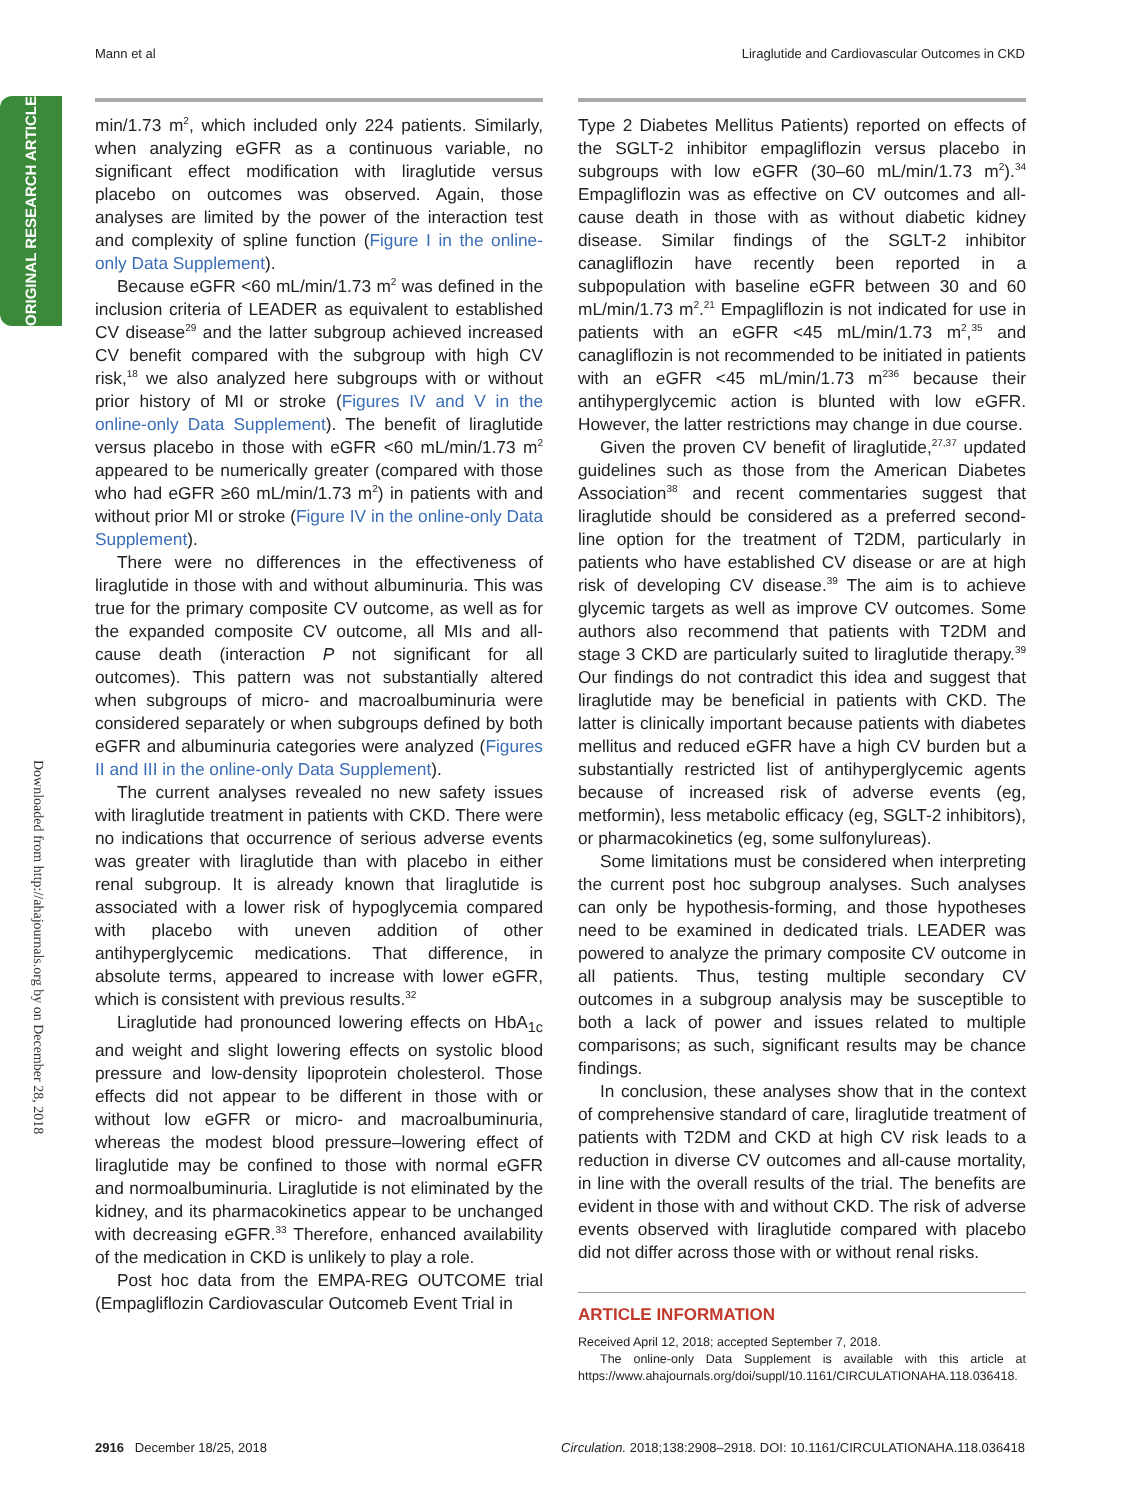Mann et al Liraglutide and Cardiovascular Outcomes in CKD
ORIGINAL RESEARCH ARTICLE
Downloaded from http://ahajournals.org by on December 28, 2018
min/1.73 m<sup>2</sup>, which included only 224 patients. Similarly, when analyzing eGFR as a continuous variable, no significant effect modification with liraglutide versus placebo on outcomes was observed. Again, those analyses are limited by the power of the interaction test and complexity of spline function (Figure I in the online-only Data Supplement).
Because eGFR <60 mL/min/1.73 m<sup>2</sup> was defined in the inclusion criteria of LEADER as equivalent to established CV disease<sup>29</sup> and the latter subgroup achieved increased CV benefit compared with the subgroup with high CV risk,<sup>18</sup> we also analyzed here subgroups with or without prior history of MI or stroke (Figures IV and V in the online-only Data Supplement). The benefit of liraglutide versus placebo in those with eGFR <60 mL/min/1.73 m<sup>2</sup> appeared to be numerically greater (compared with those who had eGFR ≥60 mL/min/1.73 m<sup>2</sup>) in patients with and without prior MI or stroke (Figure IV in the online-only Data Supplement).
There were no differences in the effectiveness of liraglutide in those with and without albuminuria. This was true for the primary composite CV outcome, as well as for the expanded composite CV outcome, all MIs and all-cause death (interaction P not significant for all outcomes). This pattern was not substantially altered when subgroups of micro- and macroalbuminuria were considered separately or when subgroups defined by both eGFR and albuminuria categories were analyzed (Figures II and III in the online-only Data Supplement).
The current analyses revealed no new safety issues with liraglutide treatment in patients with CKD. There were no indications that occurrence of serious adverse events was greater with liraglutide than with placebo in either renal subgroup. It is already known that liraglutide is associated with a lower risk of hypoglycemia compared with placebo with uneven addition of other antihyperglycemic medications. That difference, in absolute terms, appeared to increase with lower eGFR, which is consistent with previous results.<sup>32</sup>
Liraglutide had pronounced lowering effects on HbA<sub>1c</sub> and weight and slight lowering effects on systolic blood pressure and low-density lipoprotein cholesterol. Those effects did not appear to be different in those with or without low eGFR or micro- and macroalbuminuria, whereas the modest blood pressure–lowering effect of liraglutide may be confined to those with normal eGFR and normoalbuminuria. Liraglutide is not eliminated by the kidney, and its pharmacokinetics appear to be unchanged with decreasing eGFR.<sup>33</sup> Therefore, enhanced availability of the medication in CKD is unlikely to play a role.
Post hoc data from the EMPA-REG OUTCOME trial (Empagliflozin Cardiovascular Outcomeb Event Trial in
Type 2 Diabetes Mellitus Patients) reported on effects of the SGLT-2 inhibitor empagliflozin versus placebo in subgroups with low eGFR (30–60 mL/min/1.73 m<sup>2</sup>).<sup>34</sup> Empagliflozin was as effective on CV outcomes and all-cause death in those with as without diabetic kidney disease. Similar findings of the SGLT-2 inhibitor canagliflozin have recently been reported in a subpopulation with baseline eGFR between 30 and 60 mL/min/1.73 m<sup>2</sup>.<sup>21</sup> Empagliflozin is not indicated for use in patients with an eGFR <45 mL/min/1.73 m<sup>2</sup>,<sup>35</sup> and canagliflozin is not recommended to be initiated in patients with an eGFR <45 mL/min/1.73 m<sup>236</sup> because their antihyperglycemic action is blunted with low eGFR. However, the latter restrictions may change in due course.
Given the proven CV benefit of liraglutide,<sup>27,37</sup> updated guidelines such as those from the American Diabetes Association<sup>38</sup> and recent commentaries suggest that liraglutide should be considered as a preferred second-line option for the treatment of T2DM, particularly in patients who have established CV disease or are at high risk of developing CV disease.<sup>39</sup> The aim is to achieve glycemic targets as well as improve CV outcomes. Some authors also recommend that patients with T2DM and stage 3 CKD are particularly suited to liraglutide therapy.<sup>39</sup> Our findings do not contradict this idea and suggest that liraglutide may be beneficial in patients with CKD. The latter is clinically important because patients with diabetes mellitus and reduced eGFR have a high CV burden but a substantially restricted list of antihyperglycemic agents because of increased risk of adverse events (eg, metformin), less metabolic efficacy (eg, SGLT-2 inhibitors), or pharmacokinetics (eg, some sulfonylureas).
Some limitations must be considered when interpreting the current post hoc subgroup analyses. Such analyses can only be hypothesis-forming, and those hypotheses need to be examined in dedicated trials. LEADER was powered to analyze the primary composite CV outcome in all patients. Thus, testing multiple secondary CV outcomes in a subgroup analysis may be susceptible to both a lack of power and issues related to multiple comparisons; as such, significant results may be chance findings.
In conclusion, these analyses show that in the context of comprehensive standard of care, liraglutide treatment of patients with T2DM and CKD at high CV risk leads to a reduction in diverse CV outcomes and all-cause mortality, in line with the overall results of the trial. The benefits are evident in those with and without CKD. The risk of adverse events observed with liraglutide compared with placebo did not differ across those with or without renal risks.
ARTICLE INFORMATION
Received April 12, 2018; accepted September 7, 2018.
The online-only Data Supplement is available with this article at https://www.ahajournals.org/doi/suppl/10.1161/CIRCULATIONAHA.118.036418.
2916 December 18/25, 2018 Circulation. 2018;138:2908–2918. DOI: 10.1161/CIRCULATIONAHA.118.036418